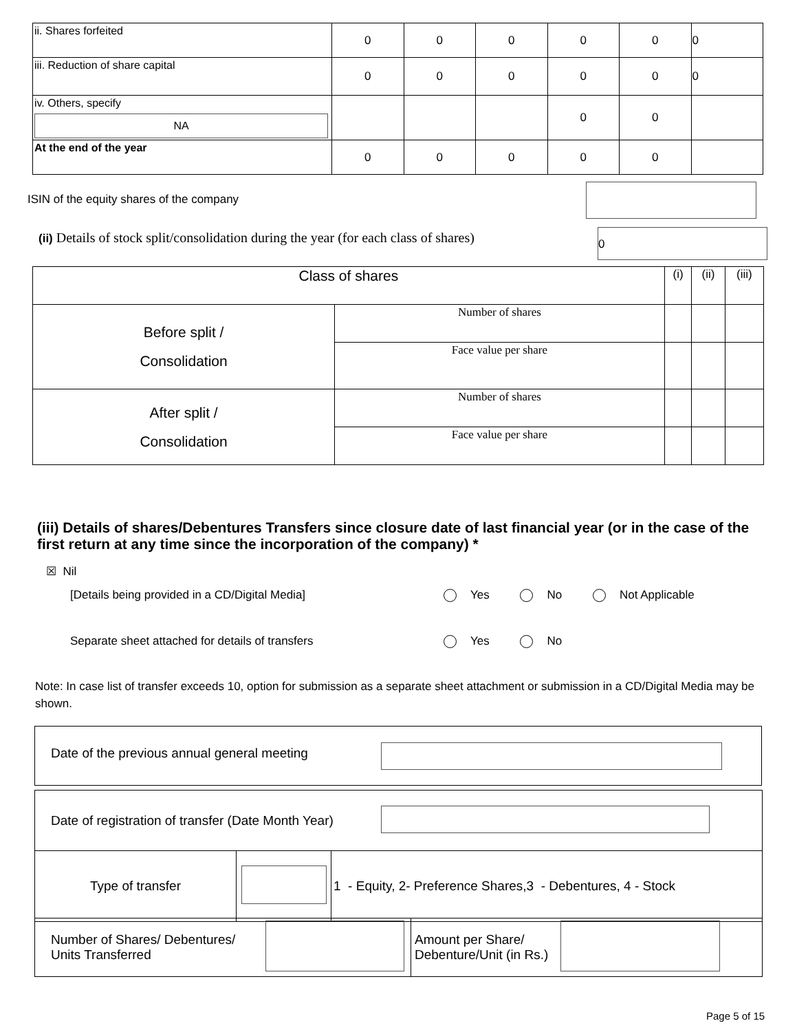| ii. Shares forfeited | 0 | 0 | 0 | 0 | 0 | 0 |
| iii. Reduction of share capital | 0 | 0 | 0 | 0 | 0 | 0 |
| iv. Others, specify NA | | | | 0 | 0 | |
| At the end of the year | 0 | 0 | 0 | 0 | 0 | |
ISIN of the equity shares of the company
(ii) Details of stock split/consolidation during the year (for each class of shares)
0
| Class of shares | | (i) | (ii) | (iii) |
| Before split / Consolidation | Number of shares | | | |
| | Face value per share | | | |
| After split / Consolidation | Number of shares | | | |
| | Face value per share | | | |
(iii) Details of shares/Debentures Transfers since closure date of last financial year (or in the case of the first return at any time since the incorporation of the company) *
☒ Nil
[Details being provided in a CD/Digital Media]
Yes No Not Applicable
Separate sheet attached for details of transfers
Yes No
Note: In case list of transfer exceeds 10, option for submission as a separate sheet attachment or submission in a CD/Digital Media may be shown.
Date of the previous annual general meeting
| Date of registration of transfer (Date Month Year) | | |
| Type of transfer | | 1 - Equity, 2- Preference Shares,3 - Debentures, 4 - Stock |
| Number of Shares/ Debentures/ Units Transferred | | Amount per Share/ Debenture/Unit (in Rs.) | |
Page 5 of 15